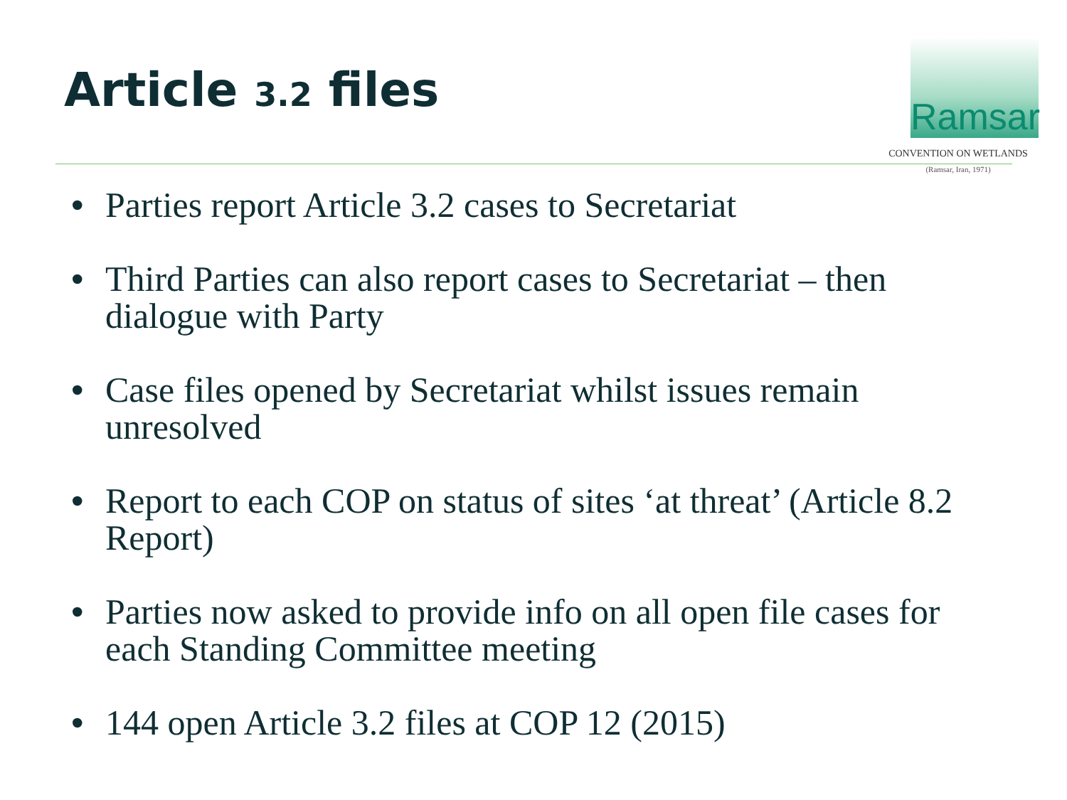Article 3.2 files
Ramsar
CONVENTION ON WETLANDS
(Ramsar, Iran, 1971)
• Parties report Article 3.2 cases to Secretariat
• Third Parties can also report cases to Secretariat – then dialogue with Party
• Case files opened by Secretariat whilst issues remain unresolved
• Report to each COP on status of sites ‘at threat’ (Article 8.2 Report)
• Parties now asked to provide info on all open file cases for each Standing Committee meeting
• 144 open Article 3.2 files at COP 12 (2015)